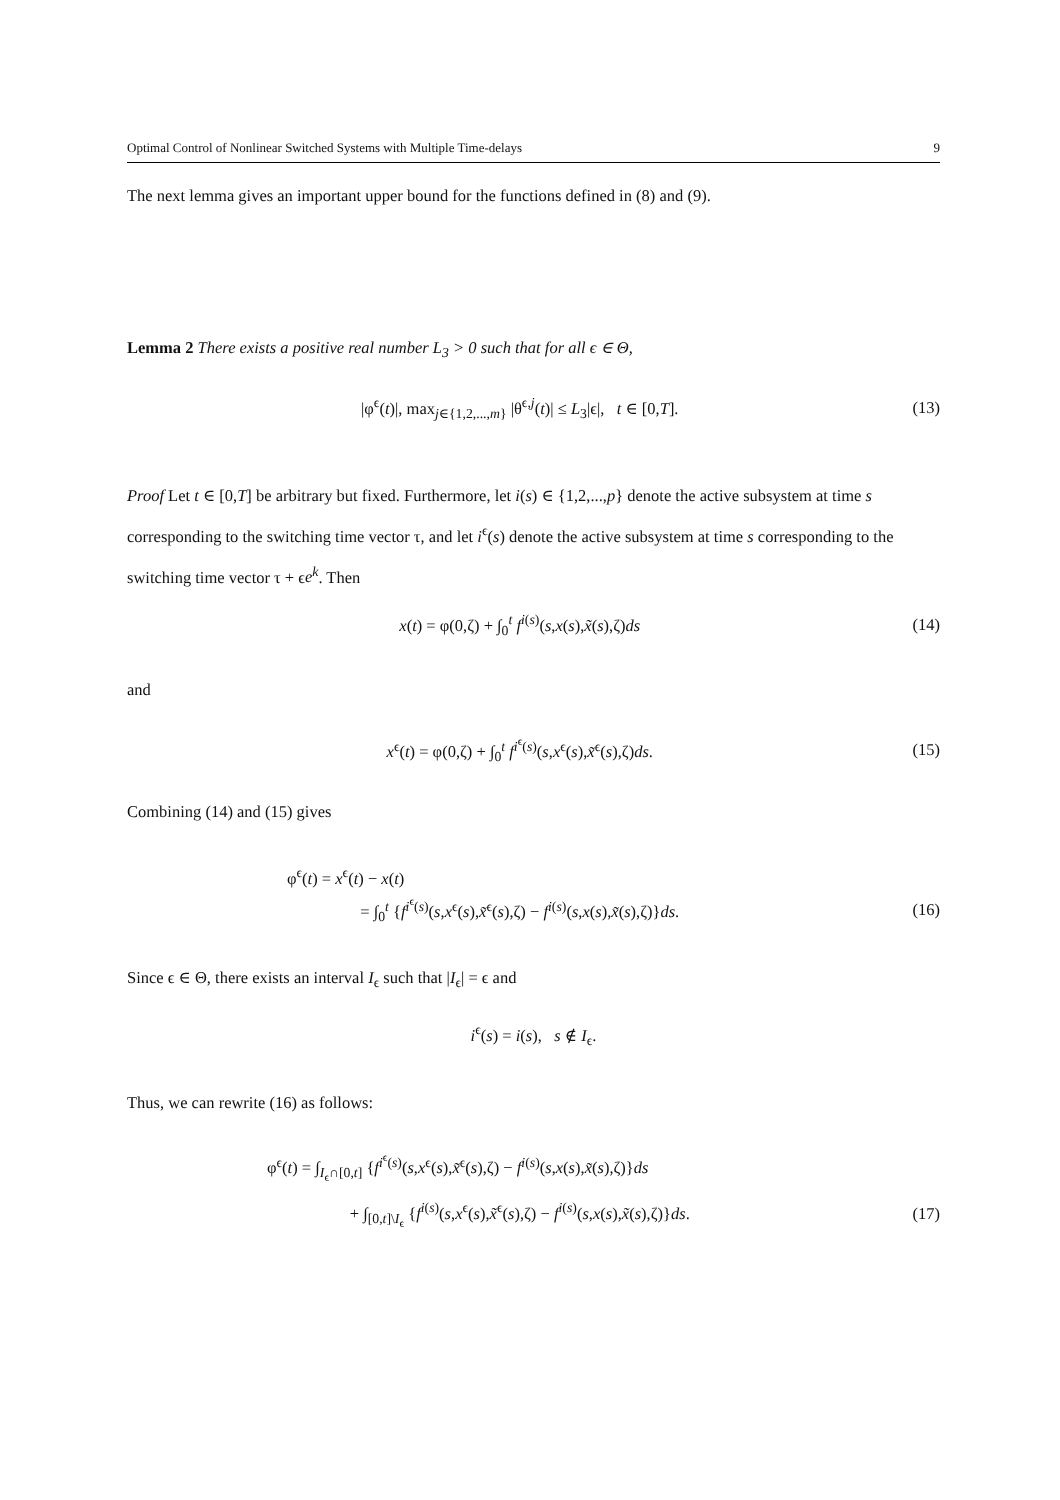Optimal Control of Nonlinear Switched Systems with Multiple Time-delays 9
The next lemma gives an important upper bound for the functions defined in (8) and (9).
Lemma 2 There exists a positive real number L<sub>3</sub> > 0 such that for all ϵ ∈ Θ,
|φ<sup>ϵ</sup>(t)|, max<sub>j∈{1,2,...,m}</sub> |θ<sup>ϵ,j</sup>(t)| ≤ L<sub>3</sub>|ϵ|, t ∈ [0,T]. (13)
Proof Let t ∈ [0,T] be arbitrary but fixed. Furthermore, let i(s) ∈ {1,2,...,p} denote the active subsystem at time s corresponding to the switching time vector τ, and let i<sup>ϵ</sup>(s) denote the active subsystem at time s corresponding to the switching time vector τ + ϵe<sup>k</sup>. Then
x(t) = φ(0,ζ) + ∫<sub>0</sub><sup>t</sup> f<sup>i(s)</sup>(s,x(s),x̃(s),ζ)ds (14)
and
x<sup>ϵ</sup>(t) = φ(0,ζ) + ∫<sub>0</sub><sup>t</sup> f<sup>i<sup>ϵ</sup>(s)</sup>(s,x<sup>ϵ</sup>(s),x̃<sup>ϵ</sup>(s),ζ)ds. (15)
Combining (14) and (15) gives
φ<sup>ϵ</sup>(t) = x<sup>ϵ</sup>(t) − x(t)
= ∫<sub>0</sub><sup>t</sup> {f<sup>i<sup>ϵ</sup>(s)</sup>(s,x<sup>ϵ</sup>(s),x̃<sup>ϵ</sup>(s),ζ) − f<sup>i(s)</sup>(s,x(s),x̃(s),ζ)}ds. (16)
Since ϵ ∈ Θ, there exists an interval I<sub>ϵ</sub> such that |I<sub>ϵ</sub>| = ϵ and
i<sup>ϵ</sup>(s) = i(s), s ∉ I<sub>ϵ</sub>.
Thus, we can rewrite (16) as follows:
φ<sup>ϵ</sup>(t) = ∫<sub>I<sub>ϵ</sub>∩[0,t]</sub> {f<sup>i<sup>ϵ</sup>(s)</sup>(s,x<sup>ϵ</sup>(s),x̃<sup>ϵ</sup>(s),ζ) − f<sup>i(s)</sup>(s,x(s),x̃(s),ζ)}ds
+ ∫<sub>[0,t]\I<sub>ϵ</sub></sub> {f<sup>i(s)</sup>(s,x<sup>ϵ</sup>(s),x̃<sup>ϵ</sup>(s),ζ) − f<sup>i(s)</sup>(s,x(s),x̃(s),ζ)}ds. (17)